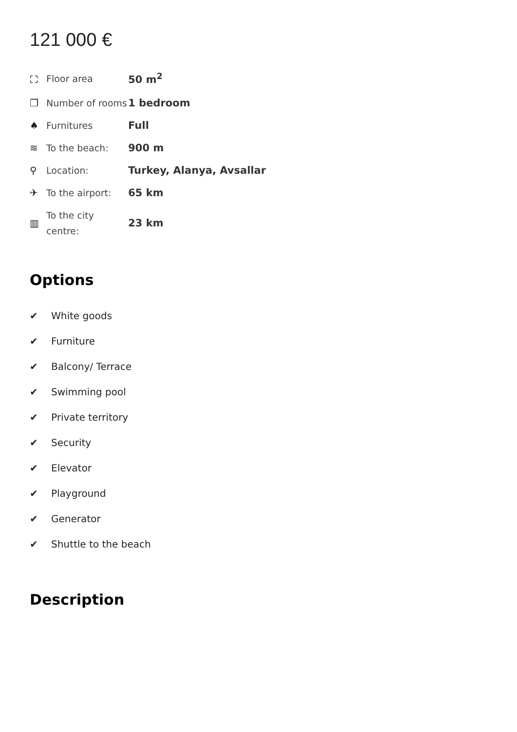121 000 €
| ⛶ | Floor area | 50 m<sup>2</sup> |
| ❐ | Number of rooms | 1 bedroom |
| ♠ | Furnitures | Full |
| ≋ | To the beach: | 900 m |
| ⚲ | Location: | Turkey, Alanya, Avsallar |
| ✈ | To the airport: | 65 km |
| ▥ | To the city centre: | 23 km |
Options
✔ White goods
✔ Furniture
✔ Balcony/ Terrace
✔ Swimming pool
✔ Private territory
✔ Security
✔ Elevator
✔ Playground
✔ Generator
✔ Shuttle to the beach
Description